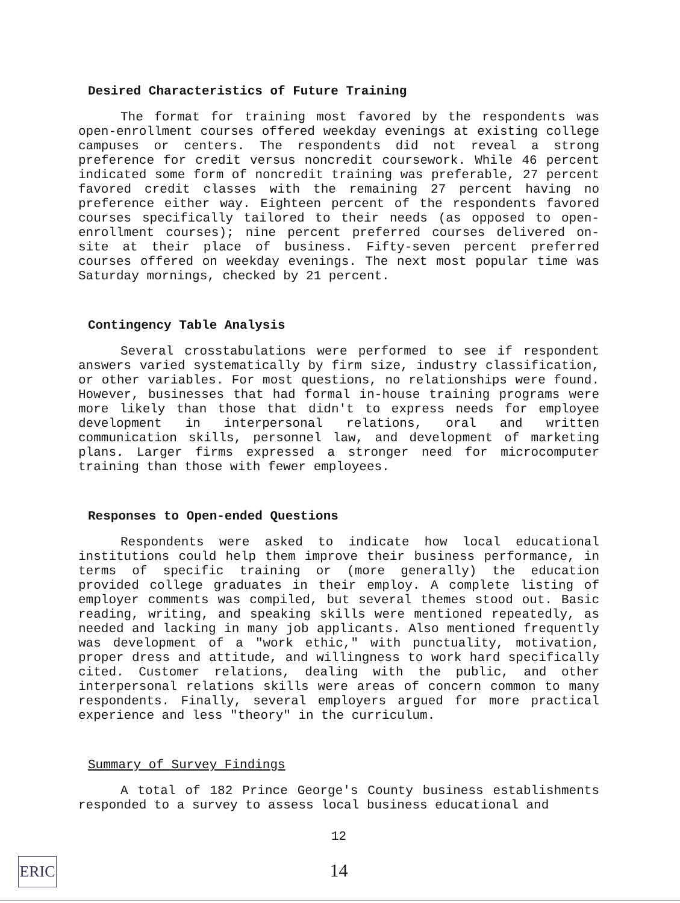Desired Characteristics of Future Training
The format for training most favored by the respondents was open-enrollment courses offered weekday evenings at existing college campuses or centers. The respondents did not reveal a strong preference for credit versus noncredit coursework. While 46 percent indicated some form of noncredit training was preferable, 27 percent favored credit classes with the remaining 27 percent having no preference either way. Eighteen percent of the respondents favored courses specifically tailored to their needs (as opposed to open-enrollment courses); nine percent preferred courses delivered on-site at their place of business. Fifty-seven percent preferred courses offered on weekday evenings. The next most popular time was Saturday mornings, checked by 21 percent.
Contingency Table Analysis
Several crosstabulations were performed to see if respondent answers varied systematically by firm size, industry classification, or other variables. For most questions, no relationships were found. However, businesses that had formal in-house training programs were more likely than those that didn't to express needs for employee development in interpersonal relations, oral and written communication skills, personnel law, and development of marketing plans. Larger firms expressed a stronger need for microcomputer training than those with fewer employees.
Responses to Open-ended Questions
Respondents were asked to indicate how local educational institutions could help them improve their business performance, in terms of specific training or (more generally) the education provided college graduates in their employ. A complete listing of employer comments was compiled, but several themes stood out. Basic reading, writing, and speaking skills were mentioned repeatedly, as needed and lacking in many job applicants. Also mentioned frequently was development of a "work ethic," with punctuality, motivation, proper dress and attitude, and willingness to work hard specifically cited. Customer relations, dealing with the public, and other interpersonal relations skills were areas of concern common to many respondents. Finally, several employers argued for more practical experience and less "theory" in the curriculum.
Summary of Survey Findings
A total of 182 Prince George's County business establishments responded to a survey to assess local business educational and
12
14
ERIC